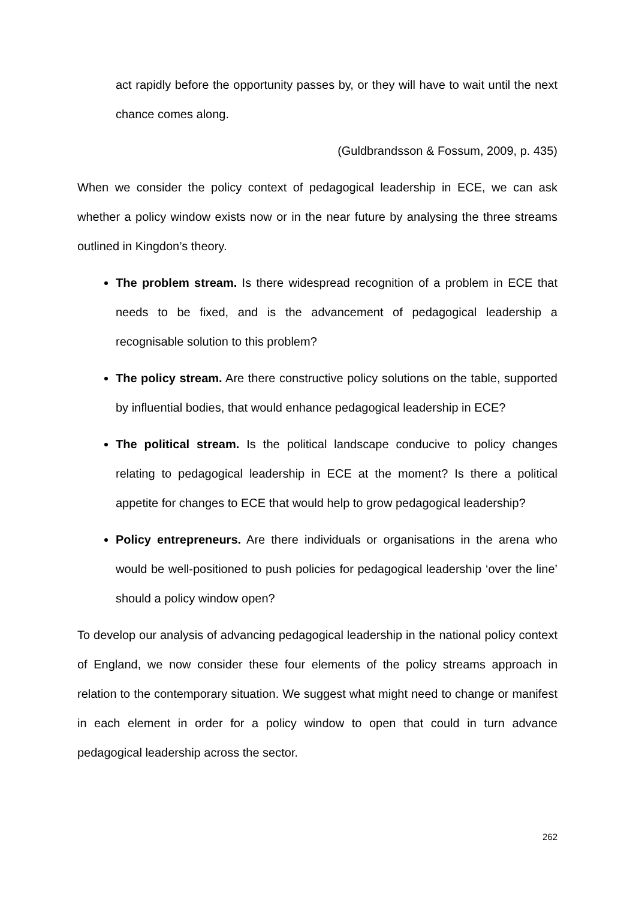act rapidly before the opportunity passes by, or they will have to wait until the next chance comes along.
(Guldbrandsson & Fossum, 2009, p. 435)
When we consider the policy context of pedagogical leadership in ECE, we can ask whether a policy window exists now or in the near future by analysing the three streams outlined in Kingdon’s theory.
The problem stream. Is there widespread recognition of a problem in ECE that needs to be fixed, and is the advancement of pedagogical leadership a recognisable solution to this problem?
The policy stream. Are there constructive policy solutions on the table, supported by influential bodies, that would enhance pedagogical leadership in ECE?
The political stream. Is the political landscape conducive to policy changes relating to pedagogical leadership in ECE at the moment? Is there a political appetite for changes to ECE that would help to grow pedagogical leadership?
Policy entrepreneurs. Are there individuals or organisations in the arena who would be well-positioned to push policies for pedagogical leadership ‘over the line’ should a policy window open?
To develop our analysis of advancing pedagogical leadership in the national policy context of England, we now consider these four elements of the policy streams approach in relation to the contemporary situation. We suggest what might need to change or manifest in each element in order for a policy window to open that could in turn advance pedagogical leadership across the sector.
262